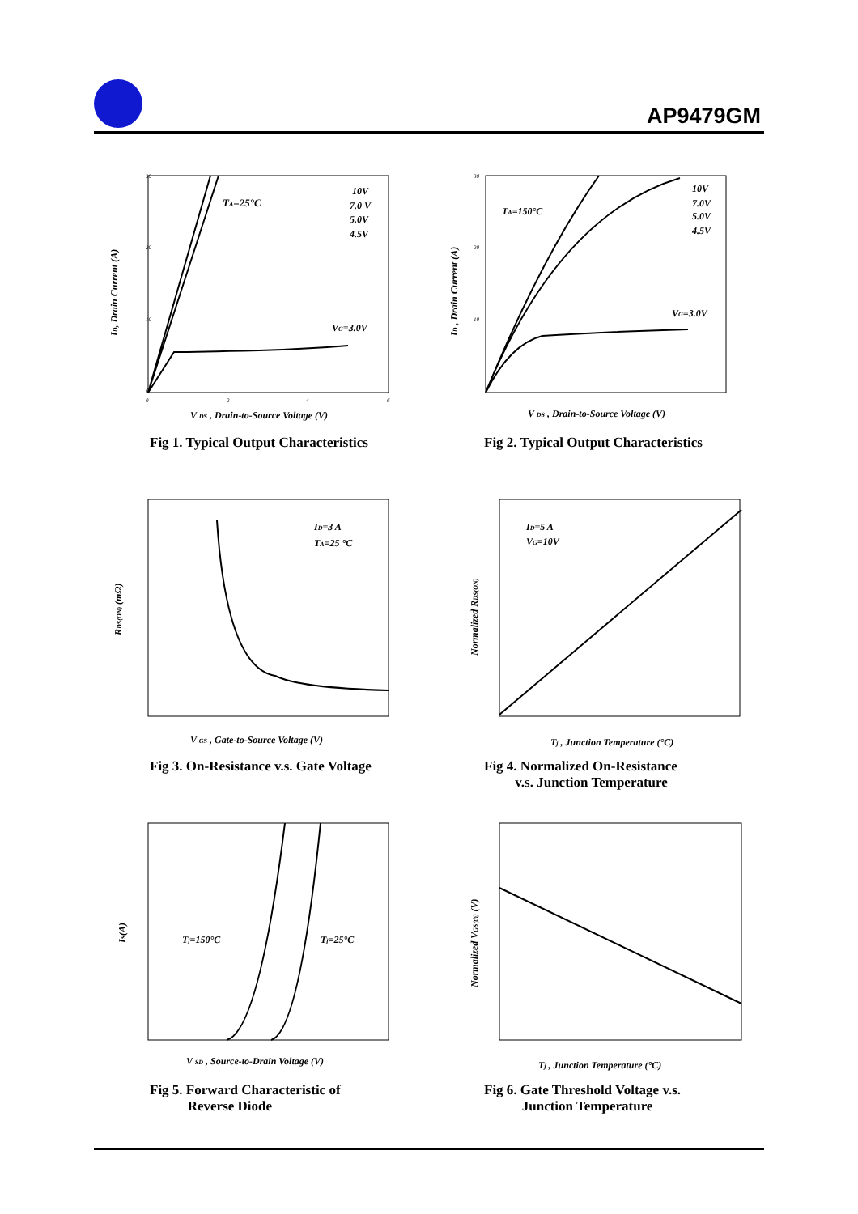AP9479GM
30
0
10
20
0
2
4
6
TA=25°C
10V
7.0 V
5.0V
4.5V
VG=3.0V
ID, Drain Current (A)
V DS , Drain-to-Source Voltage (V)
Fig 1. Typical Output Characteristics
30
10
20
TA=150°C
10V
7.0V
5.0V
4.5V
VG=3.0V
ID , Drain Current (A)
V DS , Drain-to-Source Voltage (V)
Fig 2. Typical Output Characteristics
ID=3 A
TA=25 °C
RDS(ON) (mΩ)
V GS , Gate-to-Source Voltage (V)
Fig 3. On-Resistance v.s. Gate Voltage
ID=5 A
VG=10V
Normalized RDS(ON)
Tj , Junction Temperature (°C)
Fig 4. Normalized On-Resistance
v.s. Junction Temperature
Tj=150°C
Tj=25°C
IS(A)
V SD , Source-to-Drain Voltage (V)
Fig 5. Forward Characteristic of
Reverse Diode
Normalized VGS(th) (V)
Tj , Junction Temperature (°C)
Fig 6. Gate Threshold Voltage v.s.
Junction Temperature